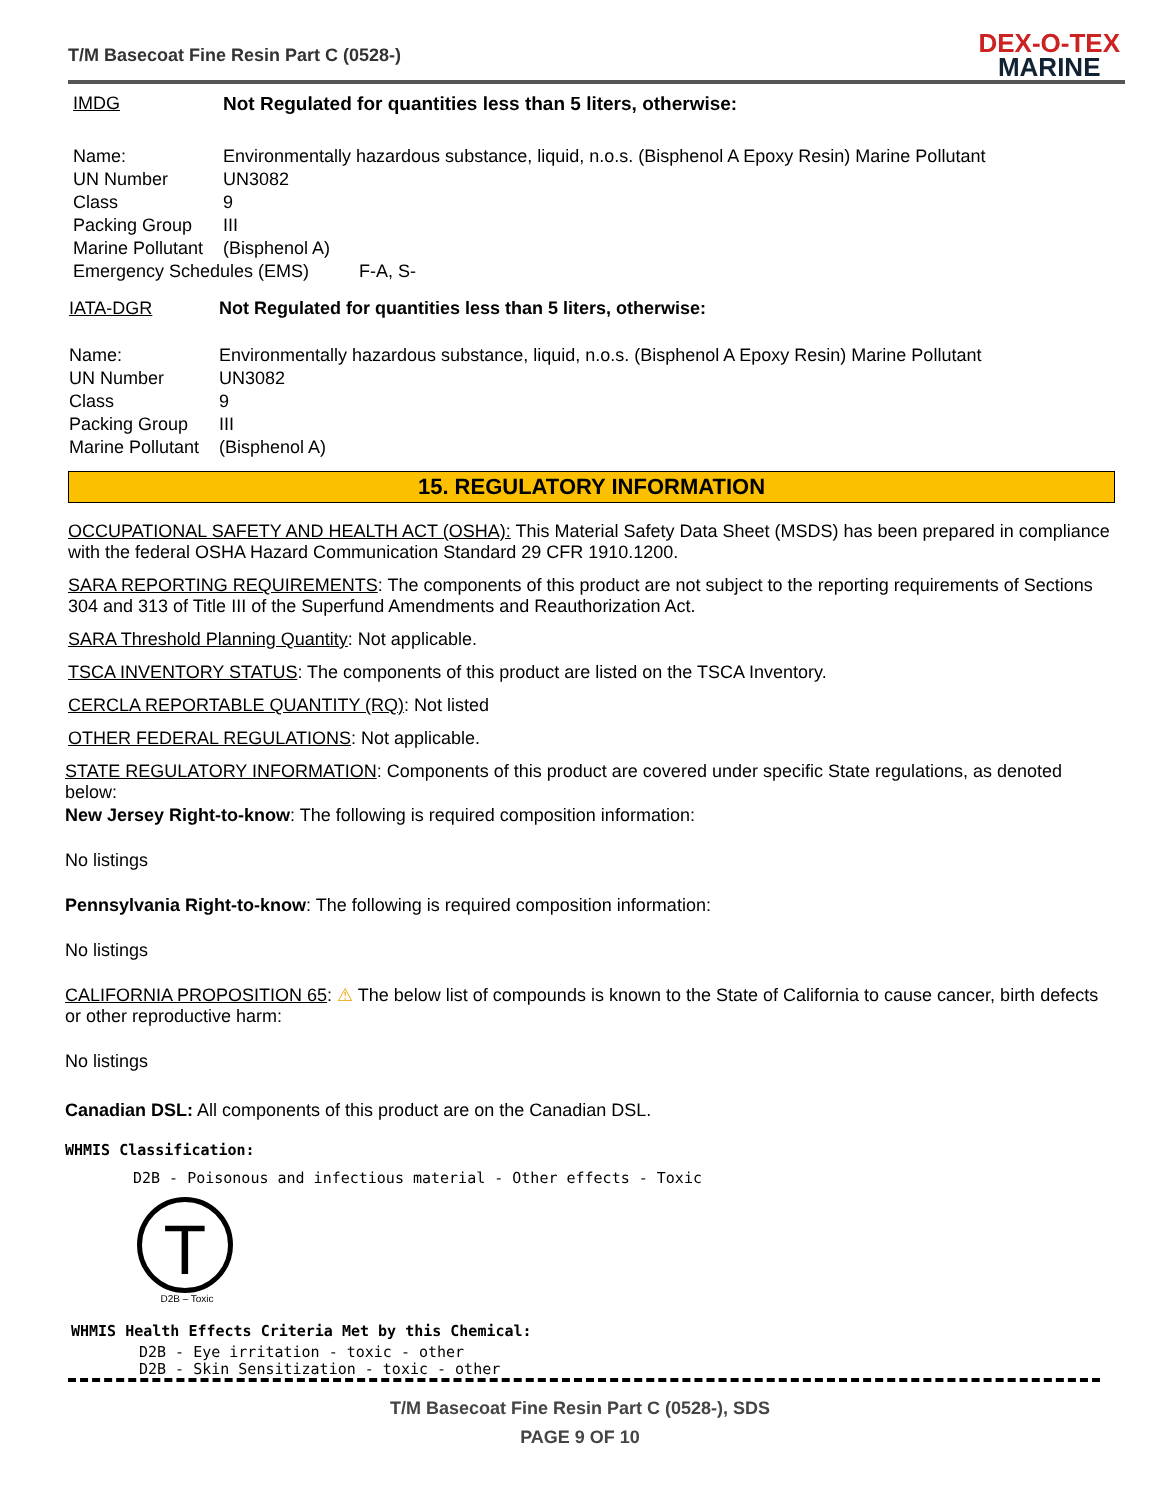T/M Basecoat Fine Resin Part C (0528-)
DEX-O-TEX
MARINE
IMDG Not Regulated for quantities less than 5 liters, otherwise:
Name: Environmentally hazardous substance, liquid, n.o.s. (Bisphenol A Epoxy Resin) Marine Pollutant
UN Number UN3082
Class 9
Packing Group III
Marine Pollutant
(Bisphenol A)
Emergency Schedules (EMS) F-A, S-
IATA-DGR Not Regulated for quantities less than 5 liters, otherwise:
Name: Environmentally hazardous substance, liquid, n.o.s. (Bisphenol A Epoxy Resin) Marine Pollutant
UN Number UN3082
Class 9
Packing Group III
Marine Pollutant
(Bisphenol A)
15. REGULATORY INFORMATION
OCCUPATIONAL SAFETY AND HEALTH ACT (OSHA): This Material Safety Data Sheet (MSDS) has been prepared in compliance with the federal OSHA Hazard Communication Standard 29 CFR 1910.1200.
SARA REPORTING REQUIREMENTS: The components of this product are not subject to the reporting requirements of Sections 304 and 313 of Title III of the Superfund Amendments and Reauthorization Act.
SARA Threshold Planning Quantity: Not applicable.
TSCA INVENTORY STATUS: The components of this product are listed on the TSCA Inventory.
CERCLA REPORTABLE QUANTITY (RQ): Not listed
OTHER FEDERAL REGULATIONS: Not applicable.
STATE REGULATORY INFORMATION: Components of this product are covered under specific State regulations, as denoted below:
New Jersey Right-to-know: The following is required composition information:
No listings
Pennsylvania Right-to-know: The following is required composition information:
No listings
CALIFORNIA PROPOSITION 65: ⚠ The below list of compounds is known to the State of California to cause cancer, birth defects or other reproductive harm:
No listings
Canadian DSL: All components of this product are on the Canadian DSL.
WHMIS Classification:
D2B - Poisonous and infectious material - Other effects - Toxic
T
D2B – Toxic
WHMIS Health Effects Criteria Met by this Chemical:
D2B - Eye irritation - toxic - other
D2B - Skin Sensitization - toxic - other
T/M Basecoat Fine Resin Part C (0528-), SDS
PAGE 9 OF 10